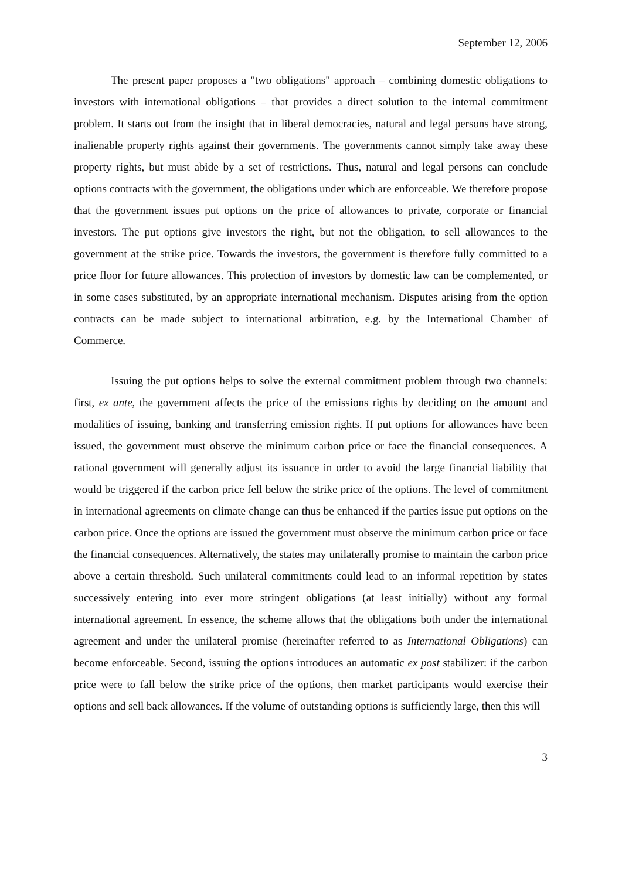September 12, 2006
The present paper proposes a "two obligations" approach – combining domestic obligations to investors with international obligations – that provides a direct solution to the internal commitment problem. It starts out from the insight that in liberal democracies, natural and legal persons have strong, inalienable property rights against their governments. The governments cannot simply take away these property rights, but must abide by a set of restrictions. Thus, natural and legal persons can conclude options contracts with the government, the obligations under which are enforceable. We therefore propose that the government issues put options on the price of allowances to private, corporate or financial investors. The put options give investors the right, but not the obligation, to sell allowances to the government at the strike price. Towards the investors, the government is therefore fully committed to a price floor for future allowances. This protection of investors by domestic law can be complemented, or in some cases substituted, by an appropriate international mechanism. Disputes arising from the option contracts can be made subject to international arbitration, e.g. by the International Chamber of Commerce.
Issuing the put options helps to solve the external commitment problem through two channels: first, ex ante, the government affects the price of the emissions rights by deciding on the amount and modalities of issuing, banking and transferring emission rights. If put options for allowances have been issued, the government must observe the minimum carbon price or face the financial consequences. A rational government will generally adjust its issuance in order to avoid the large financial liability that would be triggered if the carbon price fell below the strike price of the options. The level of commitment in international agreements on climate change can thus be enhanced if the parties issue put options on the carbon price. Once the options are issued the government must observe the minimum carbon price or face the financial consequences. Alternatively, the states may unilaterally promise to maintain the carbon price above a certain threshold. Such unilateral commitments could lead to an informal repetition by states successively entering into ever more stringent obligations (at least initially) without any formal international agreement. In essence, the scheme allows that the obligations both under the international agreement and under the unilateral promise (hereinafter referred to as International Obligations) can become enforceable. Second, issuing the options introduces an automatic ex post stabilizer: if the carbon price were to fall below the strike price of the options, then market participants would exercise their options and sell back allowances. If the volume of outstanding options is sufficiently large, then this will
3